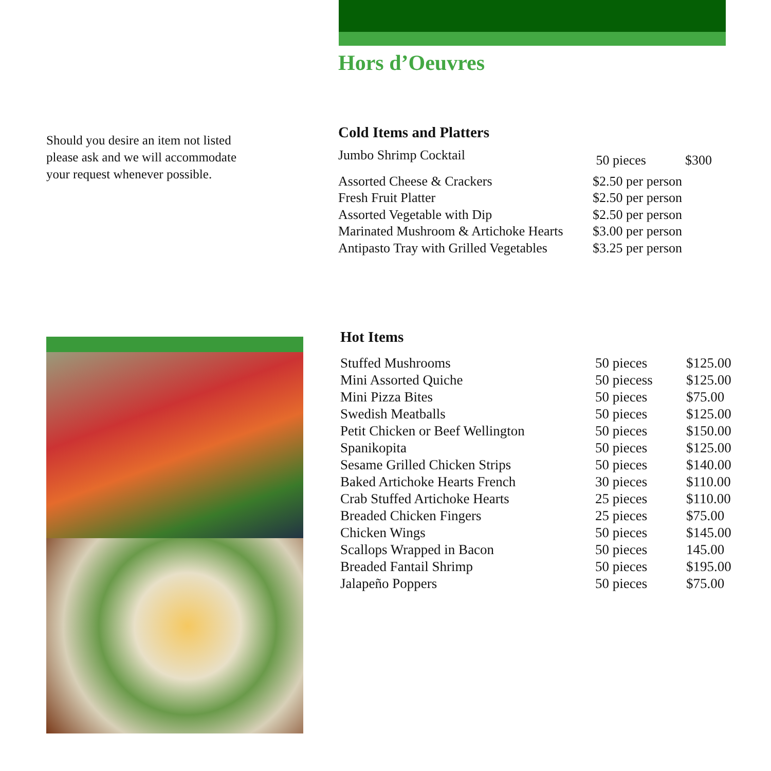Should you desire an item not listed
please ask and we will accommodate
your request whenever possible.
Hors d’Oeuvres
Cold Items and Platters
| Jumbo Shrimp Cocktail | 50 pieces | $300 |
| Assorted Cheese & Crackers | $2.50 per person | |
| Fresh Fruit Platter | $2.50 per person | |
| Assorted Vegetable with Dip | $2.50 per person | |
| Marinated Mushroom & Artichoke Hearts | $3.00 per person | |
| Antipasto Tray with Grilled Vegetables | $3.25 per person | |
Hot Items
| Stuffed Mushrooms | 50 pieces | $125.00 |
| Mini Assorted Quiche | 50 piecess | $125.00 |
| Mini Pizza Bites | 50 pieces | $75.00 |
| Swedish Meatballs | 50 pieces | $125.00 |
| Petit Chicken or Beef Wellington | 50 pieces | $150.00 |
| Spanikopita | 50 pieces | $125.00 |
| Sesame Grilled Chicken Strips | 50 pieces | $140.00 |
| Baked Artichoke Hearts French | 30 pieces | $110.00 |
| Crab Stuffed Artichoke Hearts | 25 pieces | $110.00 |
| Breaded Chicken Fingers | 25 pieces | $75.00 |
| Chicken Wings | 50 pieces | $145.00 |
| Scallops Wrapped in Bacon | 50 pieces | 145.00 |
| Breaded Fantail Shrimp | 50 pieces | $195.00 |
| Jalapeño Poppers | 50 pieces | $75.00 |